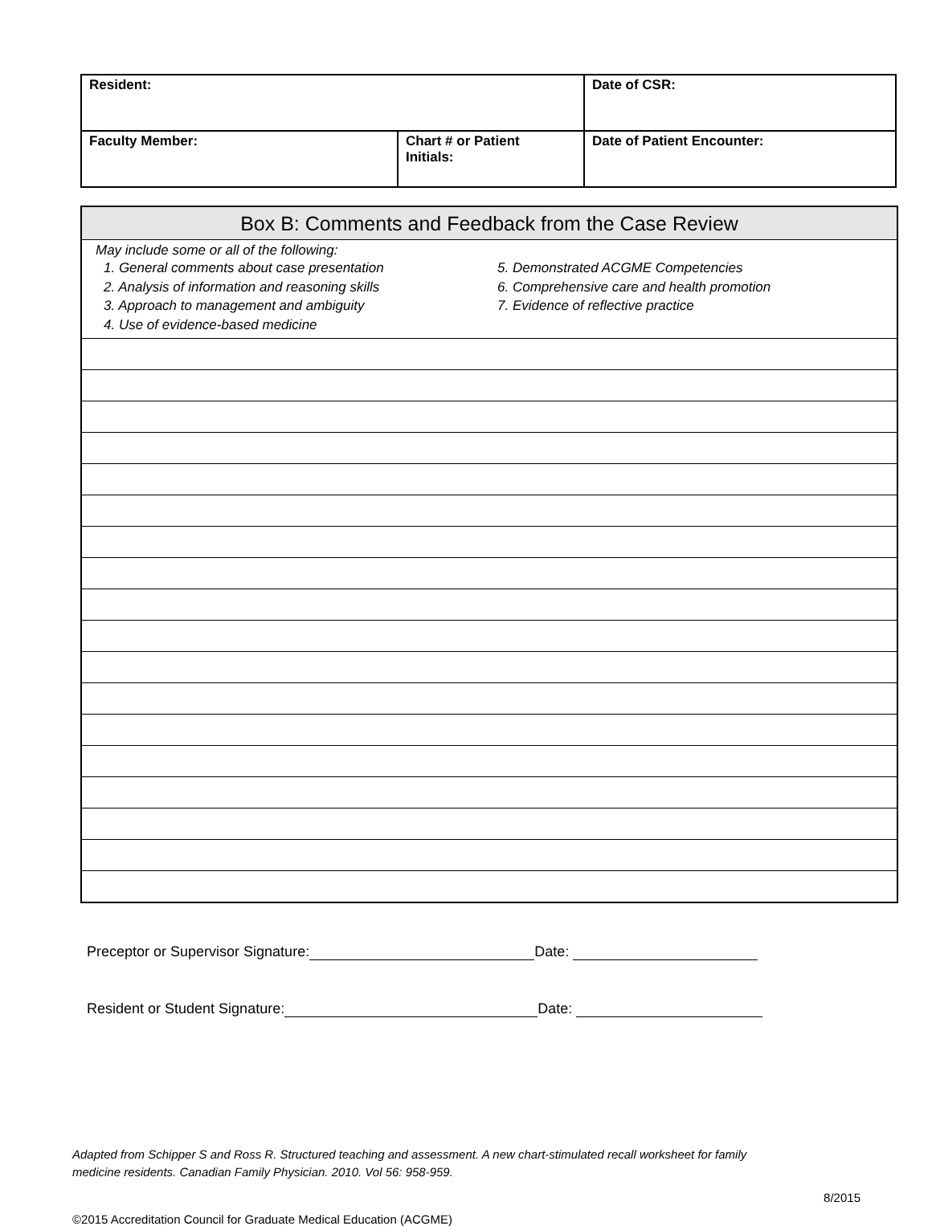| Resident: | | Date of CSR: |
| Faculty Member: | Chart # or Patient Initials: | Date of Patient Encounter: |
| Box B: Comments and Feedback from the Case Review |
| --- |
| May include some or all of the following: 1. General comments about case presentation 2. Analysis of information and reasoning skills 3. Approach to management and ambiguity 4. Use of evidence-based medicine 5. Demonstrated ACGME Competencies 6. Comprehensive care and health promotion 7. Evidence of reflective practice |
Preceptor or Supervisor Signature: Date:
Resident or Student Signature: Date:
Adapted from Schipper S and Ross R. Structured teaching and assessment. A new chart-stimulated recall worksheet for family
medicine residents. Canadian Family Physician. 2010. Vol 56: 958-959.
8/2015
©2015 Accreditation Council for Graduate Medical Education (ACGME)